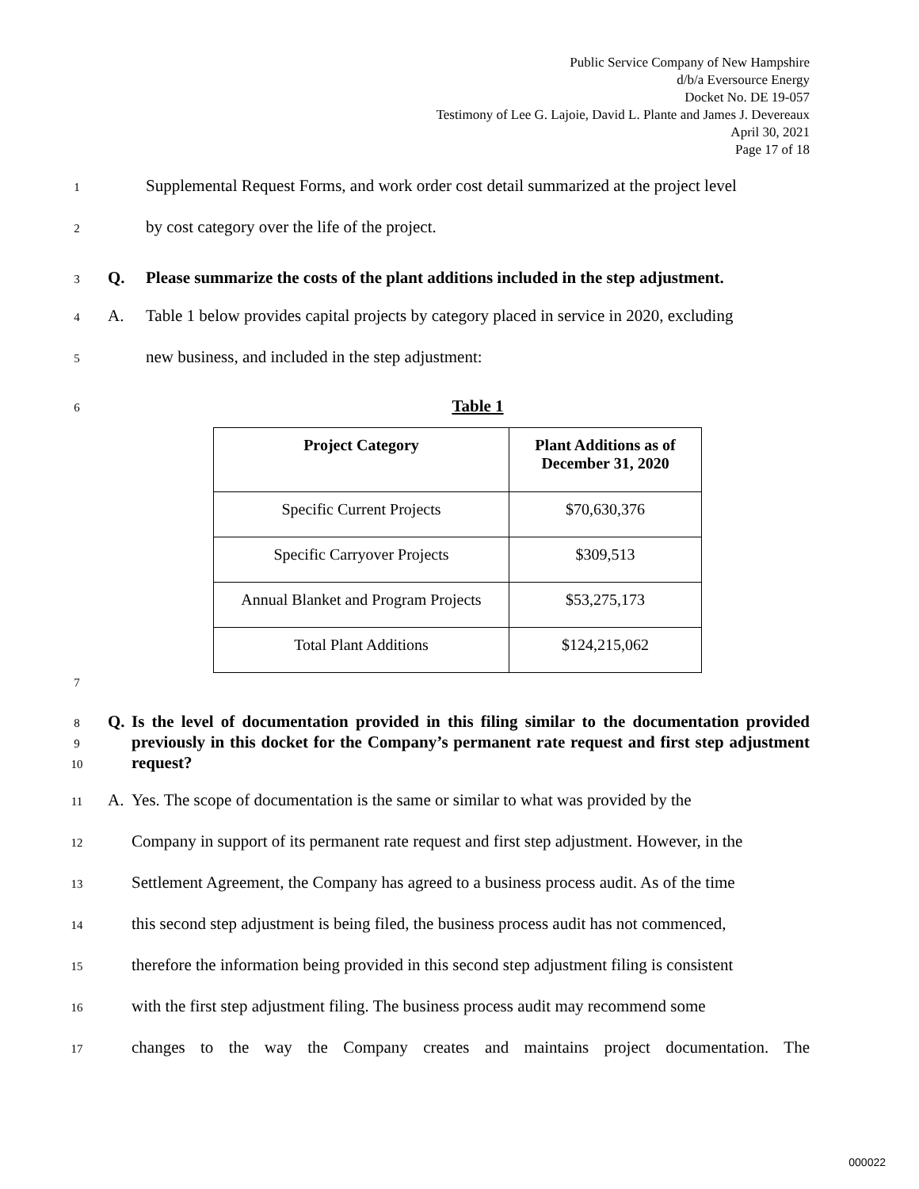Public Service Company of New Hampshire
d/b/a Eversource Energy
Docket No. DE 19-057
Testimony of Lee G. Lajoie, David L. Plante and James J. Devereaux
April 30, 2021
Page 17 of 18
1 Supplemental Request Forms, and work order cost detail summarized at the project level
2 by cost category over the life of the project.
3 Q. Please summarize the costs of the plant additions included in the step adjustment.
4 A. Table 1 below provides capital projects by category placed in service in 2020, excluding
5 new business, and included in the step adjustment:
6 Table 1
| Project Category | Plant Additions as of December 31, 2020 |
| --- | --- |
| Specific Current Projects | $70,630,376 |
| Specific Carryover Projects | $309,513 |
| Annual Blanket and Program Projects | $53,275,173 |
| Total Plant Additions | $124,215,062 |
7
8
9
10 Q. Is the level of documentation provided in this filing similar to the documentation provided previously in this docket for the Company’s permanent rate request and first step adjustment request?
11 A. Yes. The scope of documentation is the same or similar to what was provided by the
12 Company in support of its permanent rate request and first step adjustment. However, in the
13 Settlement Agreement, the Company has agreed to a business process audit. As of the time
14 this second step adjustment is being filed, the business process audit has not commenced,
15 therefore the information being provided in this second step adjustment filing is consistent
16 with the first step adjustment filing. The business process audit may recommend some
17 changes to the way the Company creates and maintains project documentation. The
000022